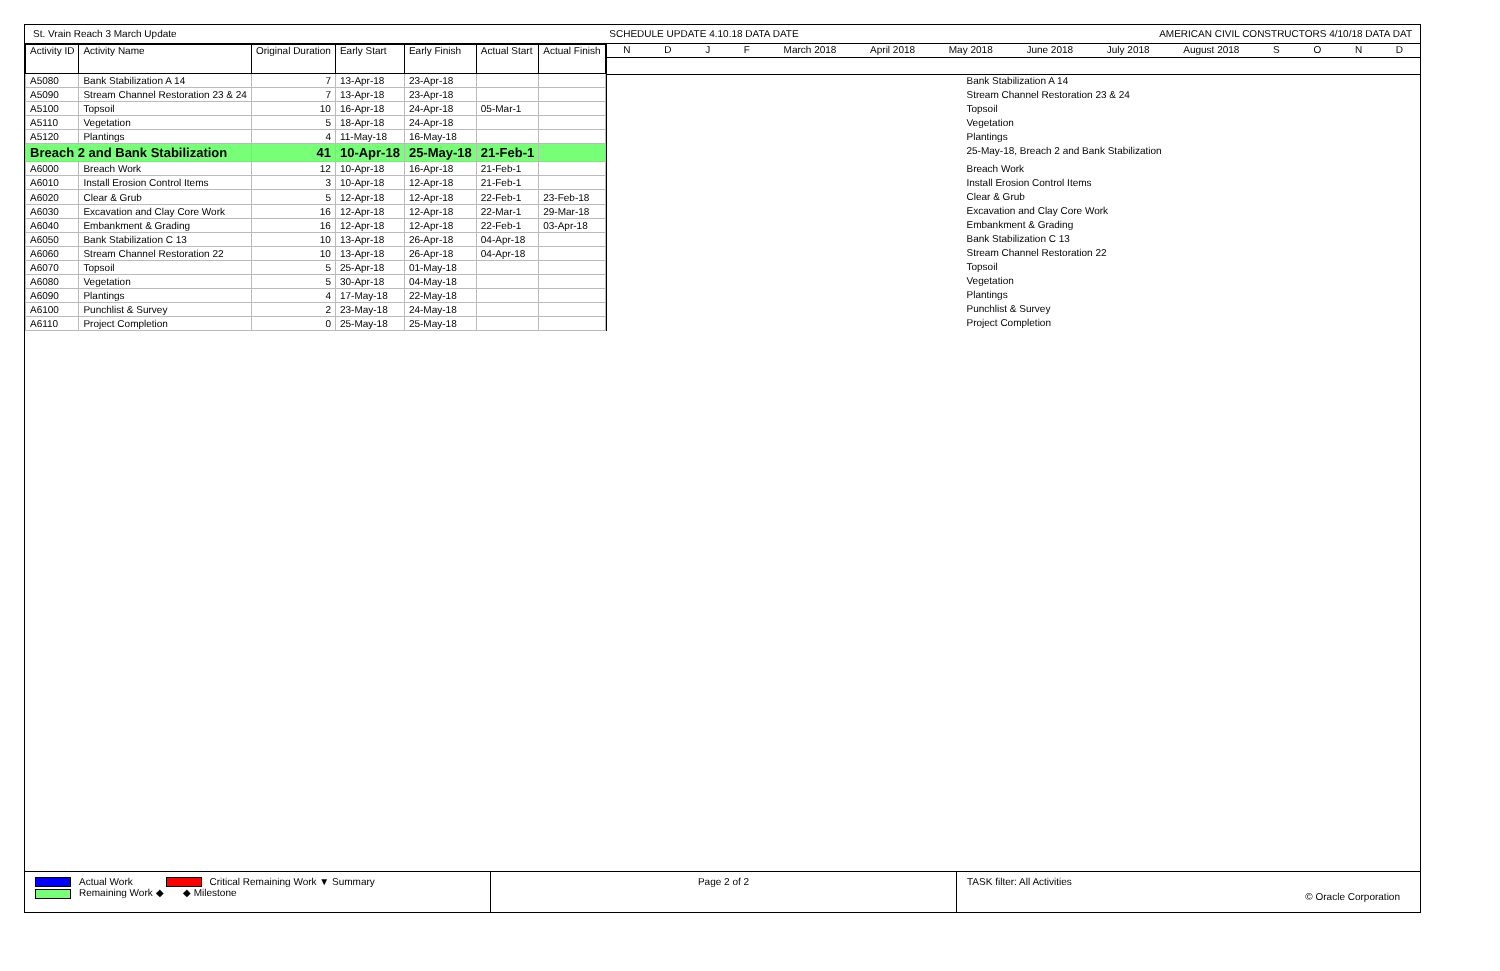St. Vrain Reach 3 March Update SCHEDULE UPDATE 4.10.18 DATA DATE AMERICAN CIVIL CONSTRUCTORS 4/10/18 DATA DAT
| Activity ID | Activity Name | Original Duration | Early Start | Early Finish | Actual Start | Actual Finish |
| --- | --- | --- | --- | --- | --- | --- |
| A5080 | Bank Stabilization A 14 | 7 | 13-Apr-18 | 23-Apr-18 | | |
| A5090 | Stream Channel Restoration 23 & 24 | 7 | 13-Apr-18 | 23-Apr-18 | | |
| A5100 | Topsoil | 10 | 16-Apr-18 | 24-Apr-18 | 05-Mar-1 | |
| A5110 | Vegetation | 5 | 18-Apr-18 | 24-Apr-18 | | |
| A5120 | Plantings | 4 | 11-May-18 | 16-May-18 | | |
| Breach 2 and Bank Stabilization | | 41 | 10-Apr-18 | 25-May-18 | 21-Feb-1 | |
| A6000 | Breach Work | 12 | 10-Apr-18 | 16-Apr-18 | 21-Feb-1 | |
| A6010 | Install Erosion Control Items | 3 | 10-Apr-18 | 12-Apr-18 | 21-Feb-1 | |
| A6020 | Clear & Grub | 5 | 12-Apr-18 | 12-Apr-18 | 22-Feb-1 | 23-Feb-18 |
| A6030 | Excavation and Clay Core Work | 16 | 12-Apr-18 | 12-Apr-18 | 22-Mar-1 | 29-Mar-18 |
| A6040 | Embankment & Grading | 16 | 12-Apr-18 | 12-Apr-18 | 22-Feb-1 | 03-Apr-18 |
| A6050 | Bank Stabilization C 13 | 10 | 13-Apr-18 | 26-Apr-18 | 04-Apr-18 | |
| A6060 | Stream Channel Restoration 22 | 10 | 13-Apr-18 | 26-Apr-18 | 04-Apr-18 | |
| A6070 | Topsoil | 5 | 25-Apr-18 | 01-May-18 | | |
| A6080 | Vegetation | 5 | 30-Apr-18 | 04-May-18 | | |
| A6090 | Plantings | 4 | 17-May-18 | 22-May-18 | | |
| A6100 | Punchlist & Survey | 2 | 23-May-18 | 24-May-18 | | |
| A6110 | Project Completion | 0 | 25-May-18 | 25-May-18 | | |
NDJF March 2018 April 2018 May 2018 June 2018 July 2018 August 2018 SOND
Bank Stabilization A 14
Stream Channel Restoration 23 & 24
Topsoil
Vegetation
Plantings
25-May-18, Breach 2 and Bank Stabilization
Breach Work
Install Erosion Control Items
Clear & Grub
Excavation and Clay Core Work
Embankment & Grading
Bank Stabilization C 13
Stream Channel Restoration 22
Topsoil
Vegetation
Plantings
Punchlist & Survey
Project Completion
Actual Work Critical Remaining Work ▼ Summary
Remaining Work ◆ ◆ Milestone
Page 2 of 2 TASK filter: All Activities
© Oracle Corporation